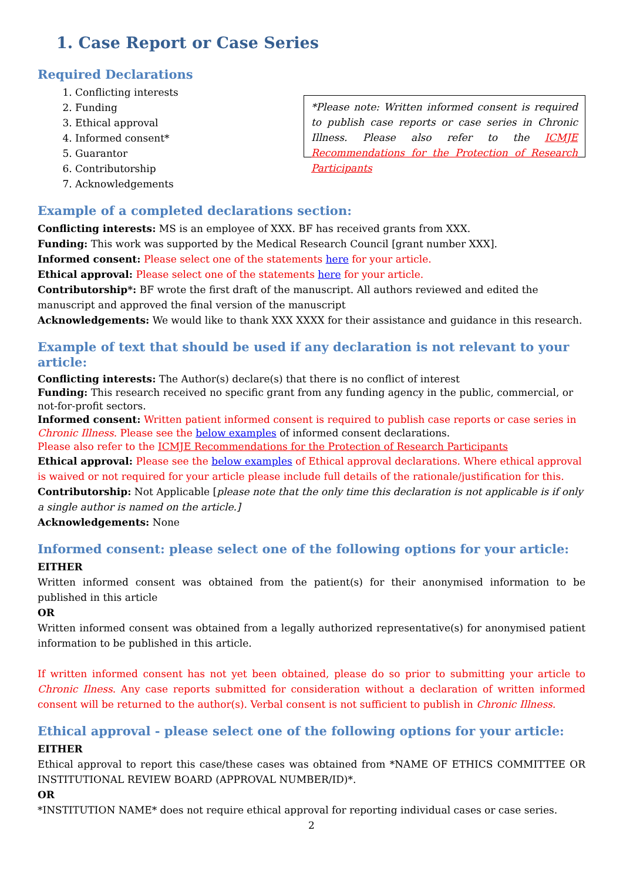1. Case Report or Case Series
Required Declarations
1. Conflicting interests
2. Funding
3. Ethical approval
4. Informed consent*
5. Guarantor
6. Contributorship
7. Acknowledgements
*Please note: Written informed consent is required to publish case reports or case series in Chronic Illness. Please also refer to the ICMJE Recommendations for the Protection of Research Participants
Example of a completed declarations section:
Conflicting interests: MS is an employee of XXX. BF has received grants from XXX.
Funding: This work was supported by the Medical Research Council [grant number XXX].
Informed consent: Please select one of the statements here for your article.
Ethical approval: Please select one of the statements here for your article.
Contributorship*: BF wrote the first draft of the manuscript. All authors reviewed and edited the manuscript and approved the final version of the manuscript
Acknowledgements: We would like to thank XXX XXXX for their assistance and guidance in this research.
Example of text that should be used if any declaration is not relevant to your article:
Conflicting interests: The Author(s) declare(s) that there is no conflict of interest
Funding: This research received no specific grant from any funding agency in the public, commercial, or not-for-profit sectors.
Informed consent: Written patient informed consent is required to publish case reports or case series in Chronic Illness. Please see the below examples of informed consent declarations.
Please also refer to the ICMJE Recommendations for the Protection of Research Participants
Ethical approval: Please see the below examples of Ethical approval declarations. Where ethical approval is waived or not required for your article please include full details of the rationale/justification for this.
Contributorship: Not Applicable [please note that the only time this declaration is not applicable is if only a single author is named on the article.]
Acknowledgements: None
Informed consent: please select one of the following options for your article:
EITHER
Written informed consent was obtained from the patient(s) for their anonymised information to be published in this article
OR
Written informed consent was obtained from a legally authorized representative(s) for anonymised patient information to be published in this article.
If written informed consent has not yet been obtained, please do so prior to submitting your article to Chronic Ilness. Any case reports submitted for consideration without a declaration of written informed consent will be returned to the author(s). Verbal consent is not sufficient to publish in Chronic Illness.
Ethical approval - please select one of the following options for your article:
EITHER
Ethical approval to report this case/these cases was obtained from *NAME OF ETHICS COMMITTEE OR INSTITUTIONAL REVIEW BOARD (APPROVAL NUMBER/ID)*.
OR
*INSTITUTION NAME* does not require ethical approval for reporting individual cases or case series.
2